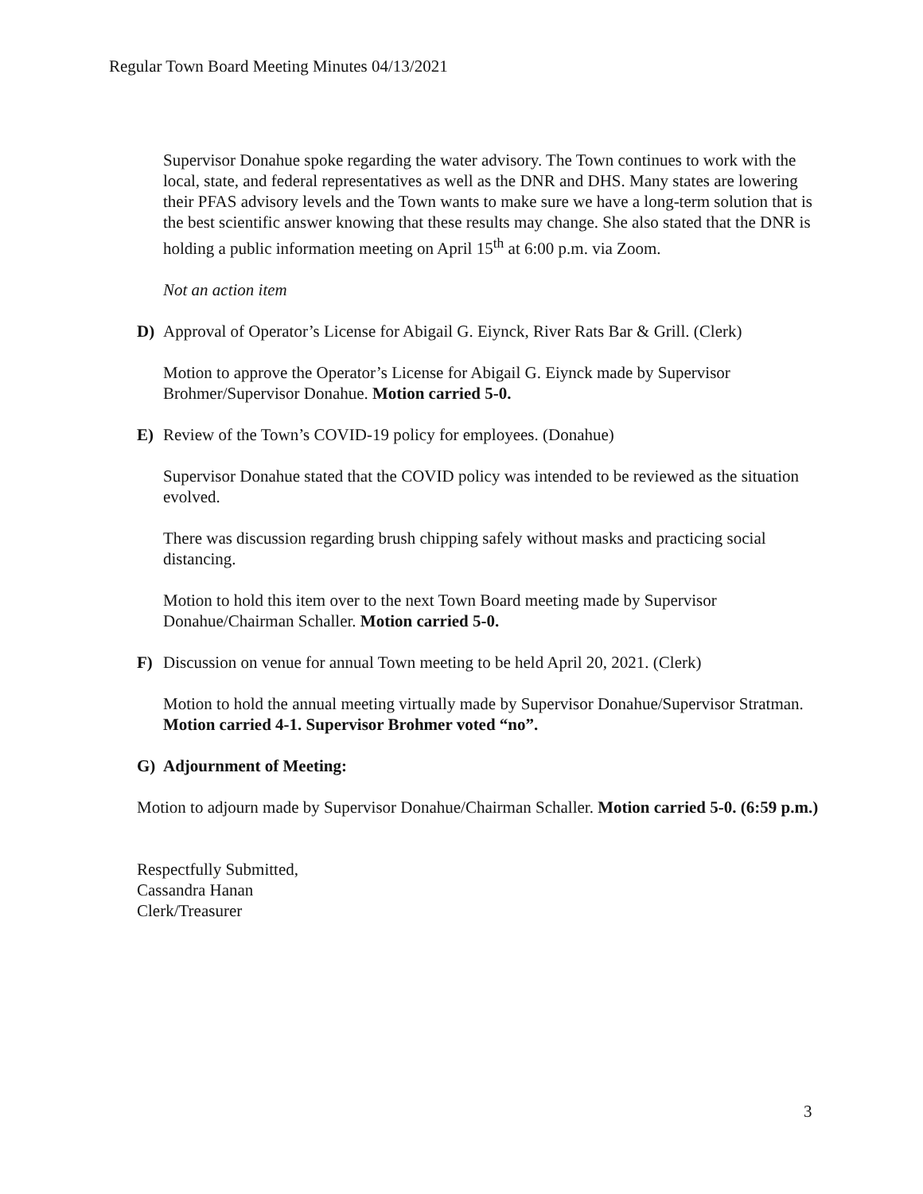Regular Town Board Meeting Minutes 04/13/2021
Supervisor Donahue spoke regarding the water advisory. The Town continues to work with the local, state, and federal representatives as well as the DNR and DHS. Many states are lowering their PFAS advisory levels and the Town wants to make sure we have a long-term solution that is the best scientific answer knowing that these results may change. She also stated that the DNR is holding a public information meeting on April 15<sup>th</sup> at 6:00 p.m. via Zoom.
Not an action item
D) Approval of Operator’s License for Abigail G. Eiynck, River Rats Bar & Grill. (Clerk)
Motion to approve the Operator’s License for Abigail G. Eiynck made by Supervisor Brohmer/Supervisor Donahue. Motion carried 5-0.
E) Review of the Town’s COVID-19 policy for employees. (Donahue)
Supervisor Donahue stated that the COVID policy was intended to be reviewed as the situation evolved.
There was discussion regarding brush chipping safely without masks and practicing social distancing.
Motion to hold this item over to the next Town Board meeting made by Supervisor Donahue/Chairman Schaller. Motion carried 5-0.
F) Discussion on venue for annual Town meeting to be held April 20, 2021. (Clerk)
Motion to hold the annual meeting virtually made by Supervisor Donahue/Supervisor Stratman. Motion carried 4-1. Supervisor Brohmer voted “no”.
G) Adjournment of Meeting:
Motion to adjourn made by Supervisor Donahue/Chairman Schaller. Motion carried 5-0. (6:59 p.m.)
Respectfully Submitted,
Cassandra Hanan
Clerk/Treasurer
3